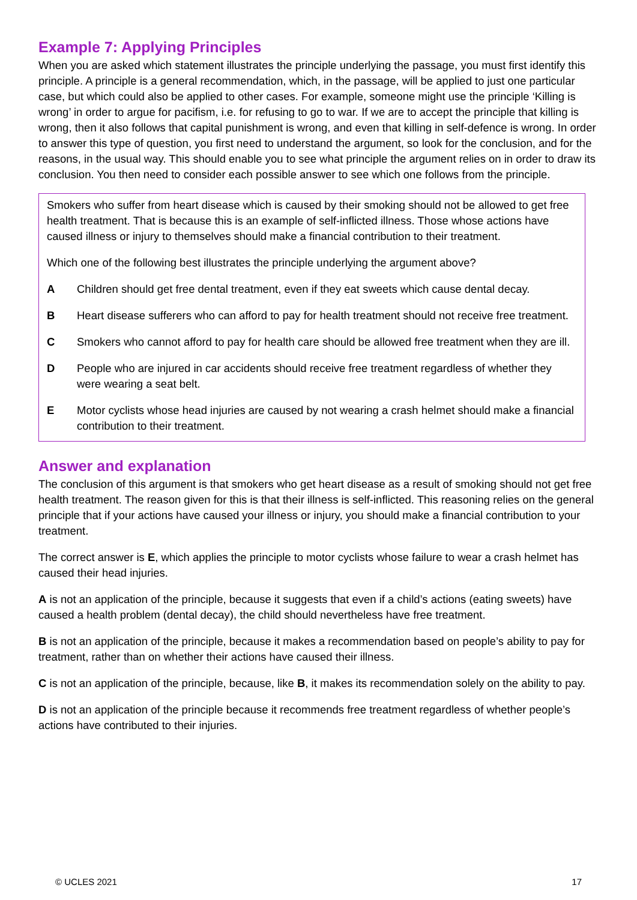Example 7: Applying Principles
When you are asked which statement illustrates the principle underlying the passage, you must first identify this principle. A principle is a general recommendation, which, in the passage, will be applied to just one particular case, but which could also be applied to other cases. For example, someone might use the principle ‘Killing is wrong’ in order to argue for pacifism, i.e. for refusing to go to war. If we are to accept the principle that killing is wrong, then it also follows that capital punishment is wrong, and even that killing in self-defence is wrong. In order to answer this type of question, you first need to understand the argument, so look for the conclusion, and for the reasons, in the usual way. This should enable you to see what principle the argument relies on in order to draw its conclusion. You then need to consider each possible answer to see which one follows from the principle.
Smokers who suffer from heart disease which is caused by their smoking should not be allowed to get free health treatment. That is because this is an example of self-inflicted illness. Those whose actions have caused illness or injury to themselves should make a financial contribution to their treatment.
Which one of the following best illustrates the principle underlying the argument above?
A Children should get free dental treatment, even if they eat sweets which cause dental decay.
B Heart disease sufferers who can afford to pay for health treatment should not receive free treatment.
C Smokers who cannot afford to pay for health care should be allowed free treatment when they are ill.
D People who are injured in car accidents should receive free treatment regardless of whether they were wearing a seat belt.
E Motor cyclists whose head injuries are caused by not wearing a crash helmet should make a financial contribution to their treatment.
Answer and explanation
The conclusion of this argument is that smokers who get heart disease as a result of smoking should not get free health treatment. The reason given for this is that their illness is self-inflicted. This reasoning relies on the general principle that if your actions have caused your illness or injury, you should make a financial contribution to your treatment.
The correct answer is E, which applies the principle to motor cyclists whose failure to wear a crash helmet has caused their head injuries.
A is not an application of the principle, because it suggests that even if a child’s actions (eating sweets) have caused a health problem (dental decay), the child should nevertheless have free treatment.
B is not an application of the principle, because it makes a recommendation based on people’s ability to pay for treatment, rather than on whether their actions have caused their illness.
C is not an application of the principle, because, like B, it makes its recommendation solely on the ability to pay.
D is not an application of the principle because it recommends free treatment regardless of whether people’s actions have contributed to their injuries.
© UCLES 2021 17